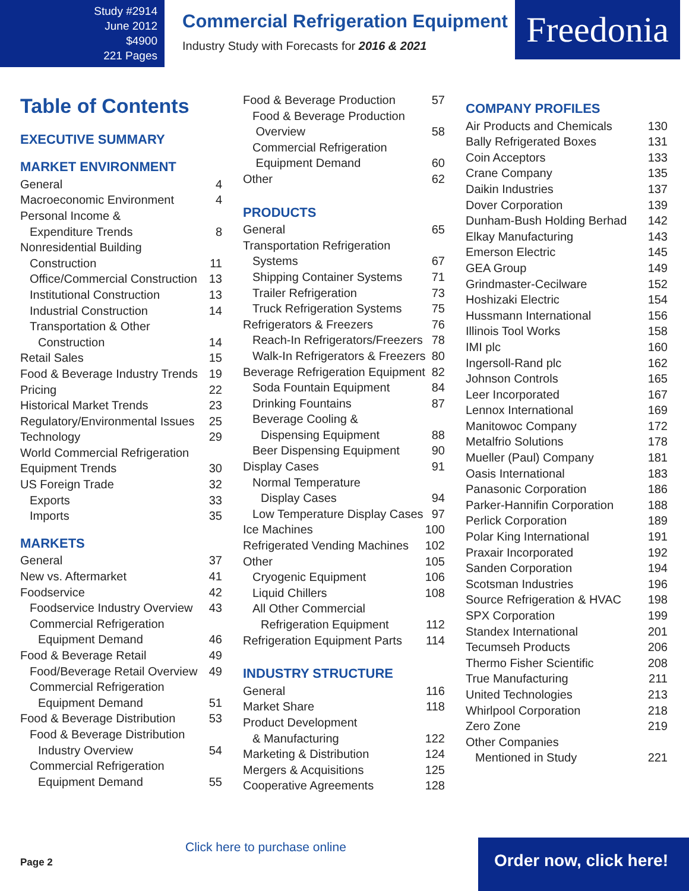Study #2914
June 2012
$4900
221 Pages
Commercial Refrigeration Equipment
Industry Study with Forecasts for 2016 & 2021
Freedonia
Table of Contents
EXECUTIVE SUMMARY
MARKET ENVIRONMENT
General 4
Macroeconomic Environment 4
Personal Income &
Expenditure Trends 8
Nonresidential Building
Construction 11
Office/Commercial Construction 13
Institutional Construction 13
Industrial Construction 14
Transportation & Other
Construction 14
Retail Sales 15
Food & Beverage Industry Trends 19
Pricing 22
Historical Market Trends 23
Regulatory/Environmental Issues 25
Technology 29
World Commercial Refrigeration
Equipment Trends 30
US Foreign Trade 32
Exports 33
Imports 35
MARKETS
General 37
New vs. Aftermarket 41
Foodservice 42
Foodservice Industry Overview 43
Commercial Refrigeration
Equipment Demand 46
Food & Beverage Retail 49
Food/Beverage Retail Overview 49
Commercial Refrigeration
Equipment Demand 51
Food & Beverage Distribution 53
Food & Beverage Distribution
Industry Overview 54
Commercial Refrigeration
Equipment Demand 55
Food & Beverage Production 57
Food & Beverage Production
Overview 58
Commercial Refrigeration
Equipment Demand 60
Other 62
PRODUCTS
General 65
Transportation Refrigeration
Systems 67
Shipping Container Systems 71
Trailer Refrigeration 73
Truck Refrigeration Systems 75
Refrigerators & Freezers 76
Reach-In Refrigerators/Freezers 78
Walk-In Refrigerators & Freezers 80
Beverage Refrigeration Equipment 82
Soda Fountain Equipment 84
Drinking Fountains 87
Beverage Cooling &
Dispensing Equipment 88
Beer Dispensing Equipment 90
Display Cases 91
Normal Temperature
Display Cases 94
Low Temperature Display Cases 97
Ice Machines 100
Refrigerated Vending Machines 102
Other 105
Cryogenic Equipment 106
Liquid Chillers 108
All Other Commercial
Refrigeration Equipment 112
Refrigeration Equipment Parts 114
INDUSTRY STRUCTURE
General 116
Market Share 118
Product Development
& Manufacturing 122
Marketing & Distribution 124
Mergers & Acquisitions 125
Cooperative Agreements 128
COMPANY PROFILES
Air Products and Chemicals 130
Bally Refrigerated Boxes 131
Coin Acceptors 133
Crane Company 135
Daikin Industries 137
Dover Corporation 139
Dunham-Bush Holding Berhad 142
Elkay Manufacturing 143
Emerson Electric 145
GEA Group 149
Grindmaster-Cecilware 152
Hoshizaki Electric 154
Hussmann International 156
Illinois Tool Works 158
IMI plc 160
Ingersoll-Rand plc 162
Johnson Controls 165
Leer Incorporated 167
Lennox International 169
Manitowoc Company 172
Metalfrio Solutions 178
Mueller (Paul) Company 181
Oasis International 183
Panasonic Corporation 186
Parker-Hannifin Corporation 188
Perlick Corporation 189
Polar King International 191
Praxair Incorporated 192
Sanden Corporation 194
Scotsman Industries 196
Source Refrigeration & HVAC 198
SPX Corporation 199
Standex International 201
Tecumseh Products 206
Thermo Fisher Scientific 208
True Manufacturing 211
United Technologies 213
Whirlpool Corporation 218
Zero Zone 219
Other Companies
Mentioned in Study 221
Page 2
Click here to purchase online
Order now, click here!